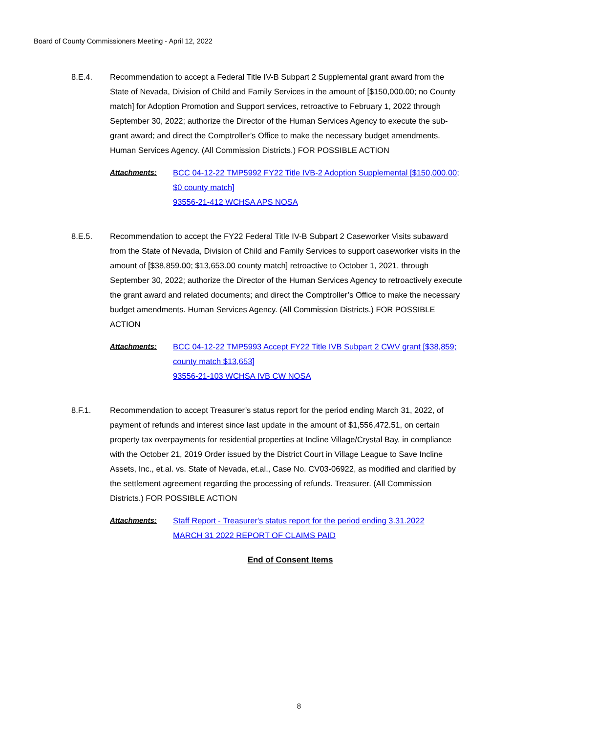Board of County Commissioners Meeting - April 12, 2022
8.E.4. Recommendation to accept a Federal Title IV-B Subpart 2 Supplemental grant award from the State of Nevada, Division of Child and Family Services in the amount of [$150,000.00; no County match] for Adoption Promotion and Support services, retroactive to February 1, 2022 through September 30, 2022; authorize the Director of the Human Services Agency to execute the sub-grant award; and direct the Comptroller’s Office to make the necessary budget amendments. Human Services Agency. (All Commission Districts.) FOR POSSIBLE ACTION
Attachments: BCC 04-12-22 TMP5992 FY22 Title IVB-2 Adoption Supplemental [$150,000.00; $0 county match]
93556-21-412 WCHSA APS NOSA
8.E.5. Recommendation to accept the FY22 Federal Title IV-B Subpart 2 Caseworker Visits subaward from the State of Nevada, Division of Child and Family Services to support caseworker visits in the amount of [$38,859.00; $13,653.00 county match] retroactive to October 1, 2021, through September 30, 2022; authorize the Director of the Human Services Agency to retroactively execute the grant award and related documents; and direct the Comptroller’s Office to make the necessary budget amendments. Human Services Agency. (All Commission Districts.) FOR POSSIBLE ACTION
Attachments: BCC 04-12-22 TMP5993 Accept FY22 Title IVB Subpart 2 CWV grant [$38,859; county match $13,653]
93556-21-103 WCHSA IVB CW NOSA
8.F.1. Recommendation to accept Treasurer’s status report for the period ending March 31, 2022, of payment of refunds and interest since last update in the amount of $1,556,472.51, on certain property tax overpayments for residential properties at Incline Village/Crystal Bay, in compliance with the October 21, 2019 Order issued by the District Court in Village League to Save Incline Assets, Inc., et.al. vs. State of Nevada, et.al., Case No. CV03-06922, as modified and clarified by the settlement agreement regarding the processing of refunds. Treasurer. (All Commission Districts.) FOR POSSIBLE ACTION
Attachments: Staff Report - Treasurer's status report for the period ending 3.31.2022
MARCH 31 2022 REPORT OF CLAIMS PAID
End of Consent Items
8